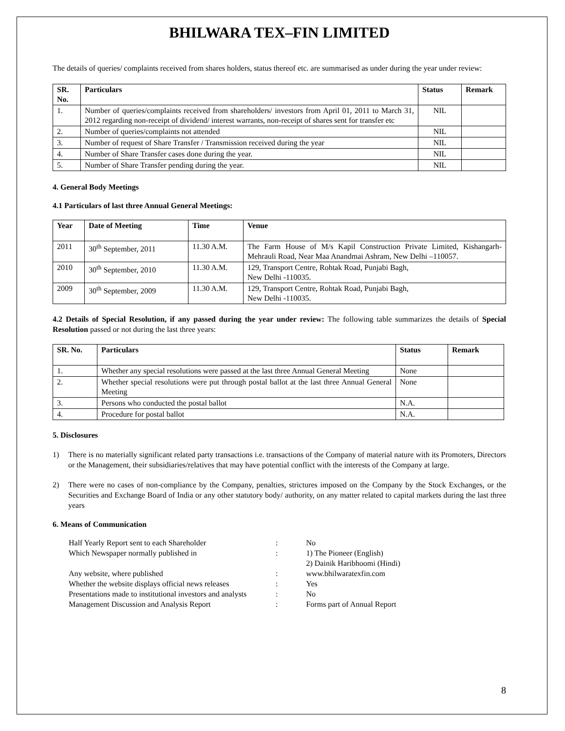BHILWARA TEX–FIN LIMITED
The details of queries/ complaints received from shares holders, status thereof etc. are summarised as under during the year under review:
| SR. No. | Particulars | Status | Remark |
| --- | --- | --- | --- |
| 1. | Number of queries/complaints received from shareholders/ investors from April 01, 2011 to March 31, 2012 regarding non-receipt of dividend/ interest warrants, non-receipt of shares sent for transfer etc | NIL | |
| 2. | Number of queries/complaints not attended | NIL | |
| 3. | Number of request of Share Transfer / Transmission received during the year | NIL | |
| 4. | Number of Share Transfer cases done during the year. | NIL | |
| 5. | Number of Share Transfer pending during the year. | NIL | |
4. General Body Meetings
4.1 Particulars of last three Annual General Meetings:
| Year | Date of Meeting | Time | Venue |
| --- | --- | --- | --- |
| 2011 | 30<sup>th</sup> September, 2011 | 11.30 A.M. | The Farm House of M/s Kapil Construction Private Limited, Kishangarh-Mehrauli Road, Near Maa Anandmai Ashram, New Delhi –110057. |
| 2010 | 30<sup>th</sup> September, 2010 | 11.30 A.M. | 129, Transport Centre, Rohtak Road, Punjabi Bagh, New Delhi -110035. |
| 2009 | 30<sup>th</sup> September, 2009 | 11.30 A.M. | 129, Transport Centre, Rohtak Road, Punjabi Bagh, New Delhi -110035. |
4.2 Details of Special Resolution, if any passed during the year under review: The following table summarizes the details of Special Resolution passed or not during the last three years:
| SR. No. | Particulars | Status | Remark |
| --- | --- | --- | --- |
| 1. | Whether any special resolutions were passed at the last three Annual General Meeting | None | |
| 2. | Whether special resolutions were put through postal ballot at the last three Annual General Meeting | None | |
| 3. | Persons who conducted the postal ballot | N.A. | |
| 4. | Procedure for postal ballot | N.A. | |
5. Disclosures
1) There is no materially significant related party transactions i.e. transactions of the Company of material nature with its Promoters, Directors or the Management, their subsidiaries/relatives that may have potential conflict with the interests of the Company at large.
2) There were no cases of non-compliance by the Company, penalties, strictures imposed on the Company by the Stock Exchanges, or the Securities and Exchange Board of India or any other statutory body/ authority, on any matter related to capital markets during the last three years
6. Means of Communication
| Half Yearly Report sent to each Shareholder | : | No |
| Which Newspaper normally published in | : | 1) The Pioneer (English) 2) Dainik Haribhoomi (Hindi) |
| Any website, where published | : | www.bhilwaratexfin.com |
| Whether the website displays official news releases | : | Yes |
| Presentations made to institutional investors and analysts | : | No |
| Management Discussion and Analysis Report | : | Forms part of Annual Report |
8